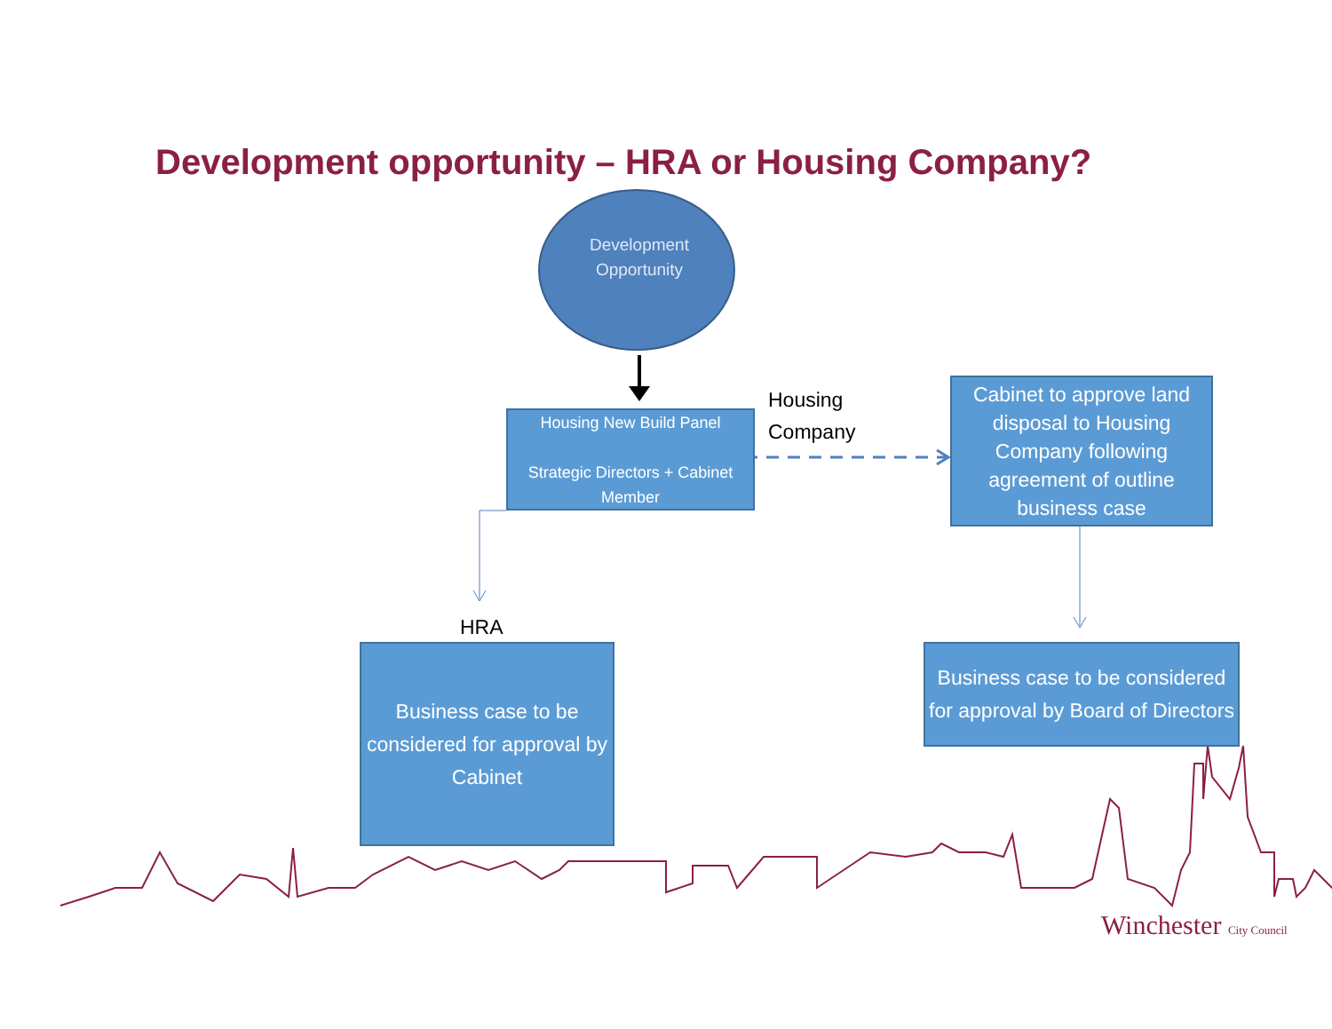Development opportunity – HRA or Housing Company?
Development Opportunity
Housing New Build Panel
Strategic Directors + Cabinet Member
Housing
Company
Cabinet to approve land disposal to Housing Company following agreement of outline business case
HRA
Business case to be considered for approval by Cabinet
Business case to be considered for approval by Board of Directors
Winchester City Council